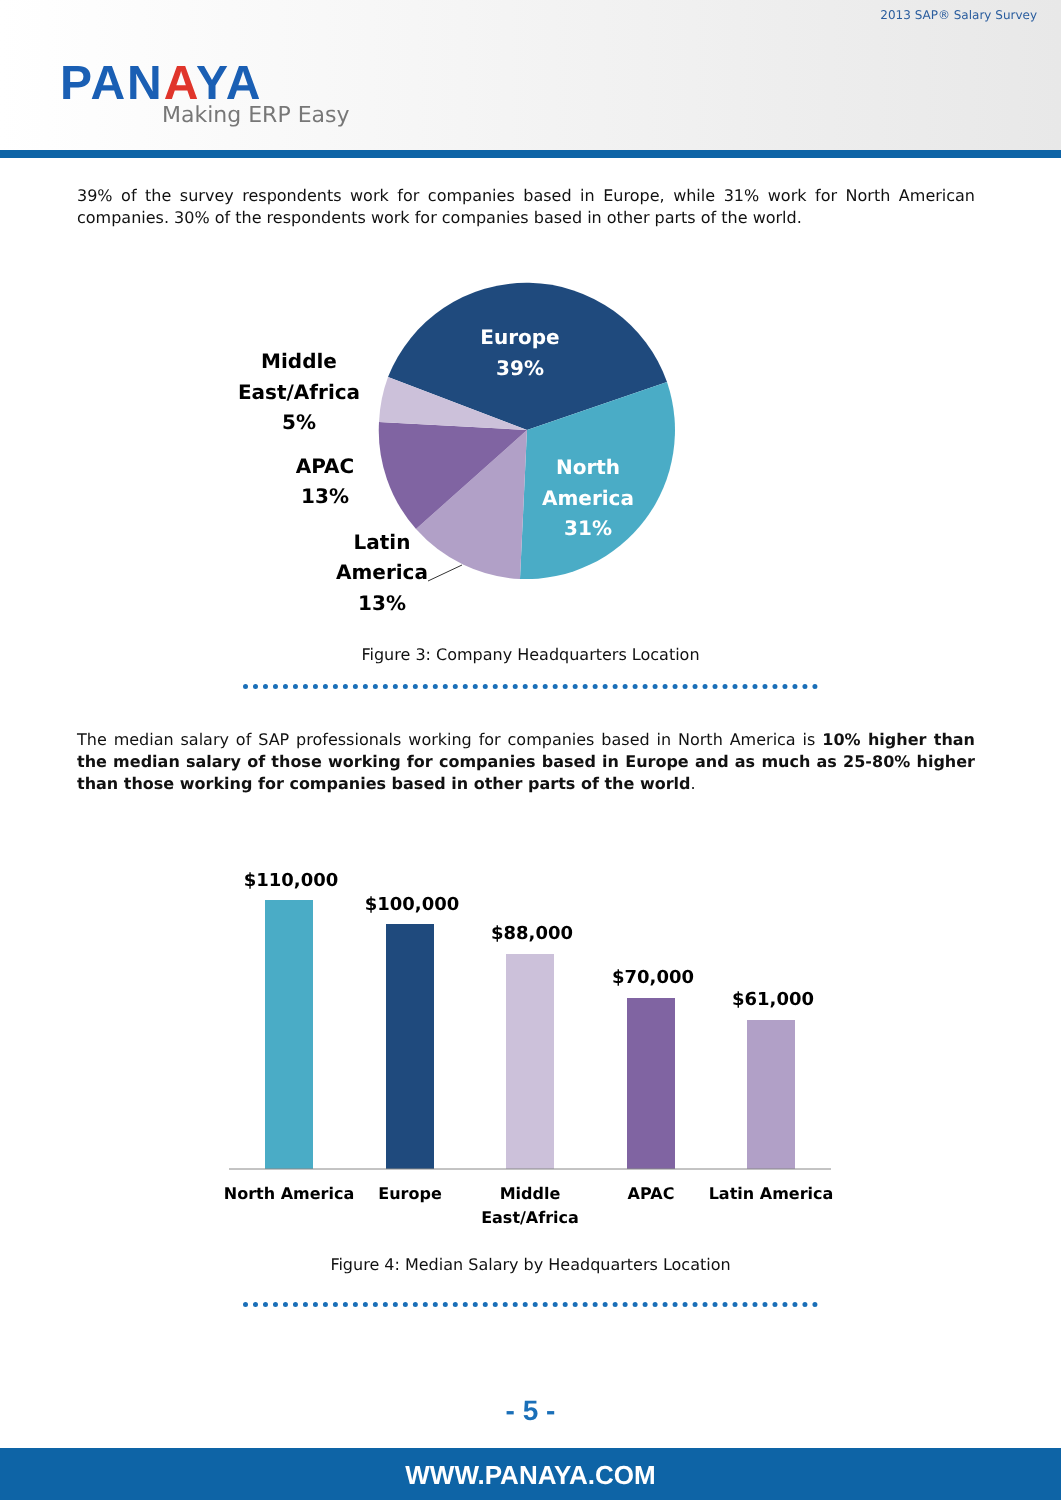2013 SAP® Salary Survey
PANAYA
Making ERP Easy
39% of the survey respondents work for companies based in Europe, while 31% work for North American companies. 30% of the respondents work for companies based in other parts of the world.
Europe
39%
North
America
31%
Middle
East/Africa
5%
APAC
13%
Latin
America
13%
Figure 3: Company Headquarters Location
The median salary of SAP professionals working for companies based in North America is 10% higher than the median salary of those working for companies based in Europe and as much as 25-80% higher than those working for companies based in other parts of the world.
$110,000
$100,000
$88,000
$70,000
$61,000
North America
Europe
Middle
East/Africa
APAC
Latin America
Figure 4: Median Salary by Headquarters Location
- 5 -
WWW.PANAYA.COM